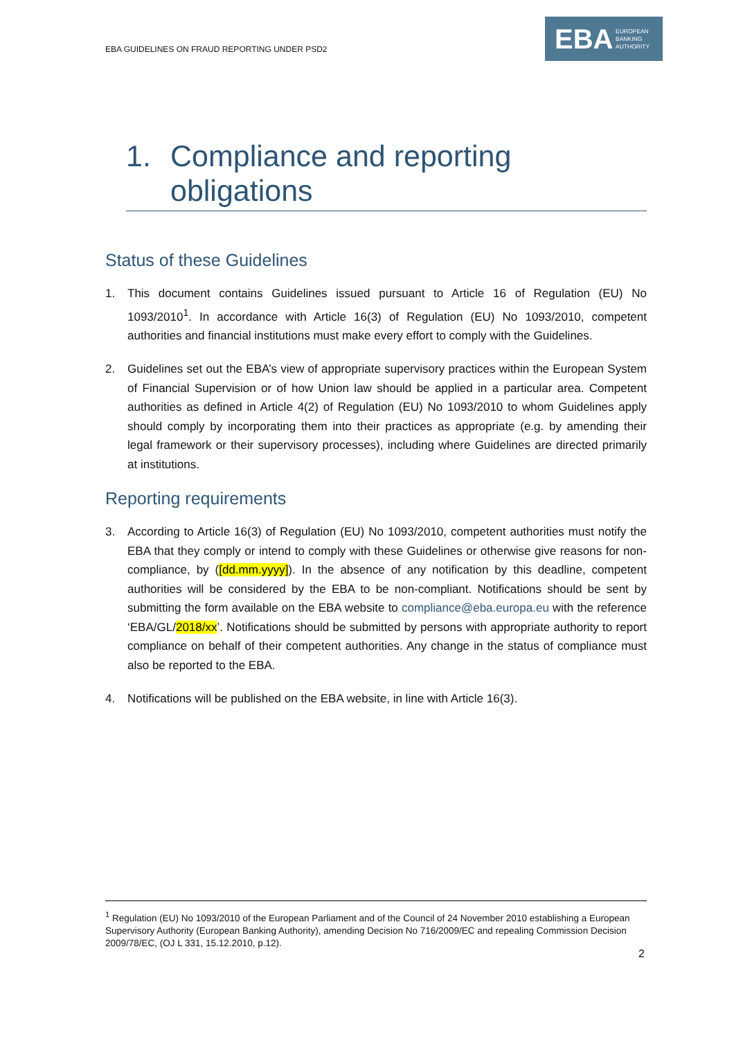EBA GUIDELINES ON FRAUD REPORTING UNDER PSD2
EBA EUROPEAN
BANKING
AUTHORITY
1. Compliance and reporting obligations
Status of these Guidelines
1. This document contains Guidelines issued pursuant to Article 16 of Regulation (EU) No 1093/2010<sup>1</sup>. In accordance with Article 16(3) of Regulation (EU) No 1093/2010, competent authorities and financial institutions must make every effort to comply with the Guidelines.
2. Guidelines set out the EBA’s view of appropriate supervisory practices within the European System of Financial Supervision or of how Union law should be applied in a particular area. Competent authorities as defined in Article 4(2) of Regulation (EU) No 1093/2010 to whom Guidelines apply should comply by incorporating them into their practices as appropriate (e.g. by amending their legal framework or their supervisory processes), including where Guidelines are directed primarily at institutions.
Reporting requirements
3. According to Article 16(3) of Regulation (EU) No 1093/2010, competent authorities must notify the EBA that they comply or intend to comply with these Guidelines or otherwise give reasons for non-compliance, by ([dd.mm.yyyy]). In the absence of any notification by this deadline, competent authorities will be considered by the EBA to be non-compliant. Notifications should be sent by submitting the form available on the EBA website to compliance@eba.europa.eu with the reference ‘EBA/GL/2018/xx’. Notifications should be submitted by persons with appropriate authority to report compliance on behalf of their competent authorities. Any change in the status of compliance must also be reported to the EBA.
4. Notifications will be published on the EBA website, in line with Article 16(3).
<sup>1</sup> Regulation (EU) No 1093/2010 of the European Parliament and of the Council of 24 November 2010 establishing a European Supervisory Authority (European Banking Authority), amending Decision No 716/2009/EC and repealing Commission Decision 2009/78/EC, (OJ L 331, 15.12.2010, p.12).
2